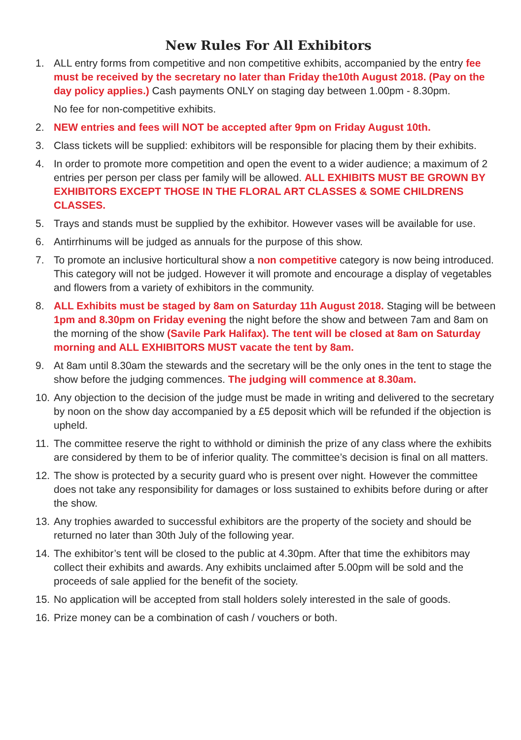New Rules For All Exhibitors
1. ALL entry forms from competitive and non competitive exhibits, accompanied by the entry fee must be received by the secretary no later than Friday the10th August 2018. (Pay on the day policy applies.) Cash payments ONLY on staging day between 1.00pm - 8.30pm.
No fee for non-competitive exhibits.
2. NEW entries and fees will NOT be accepted after 9pm on Friday August 10th.
3. Class tickets will be supplied: exhibitors will be responsible for placing them by their exhibits.
4. In order to promote more competition and open the event to a wider audience; a maximum of 2 entries per person per class per family will be allowed. ALL EXHIBITS MUST BE GROWN BY EXHIBITORS EXCEPT THOSE IN THE FLORAL ART CLASSES & SOME CHILDRENS CLASSES.
5. Trays and stands must be supplied by the exhibitor. However vases will be available for use.
6. Antirrhinums will be judged as annuals for the purpose of this show.
7. To promote an inclusive horticultural show a non competitive category is now being introduced. This category will not be judged. However it will promote and encourage a display of vegetables and flowers from a variety of exhibitors in the community.
8. ALL Exhibits must be staged by 8am on Saturday 11h August 2018. Staging will be between 1pm and 8.30pm on Friday evening the night before the show and between 7am and 8am on the morning of the show (Savile Park Halifax). The tent will be closed at 8am on Saturday morning and ALL EXHIBITORS MUST vacate the tent by 8am.
9. At 8am until 8.30am the stewards and the secretary will be the only ones in the tent to stage the show before the judging commences. The judging will commence at 8.30am.
10.
Any objection to the decision of the judge must be made in writing and delivered to the secretary by noon on the show day accompanied by a £5 deposit which will be refunded if the objection is upheld.
11.
The committee reserve the right to withhold or diminish the prize of any class where the exhibits are considered by them to be of inferior quality. The committee’s decision is final on all matters.
12.
The show is protected by a security guard who is present over night. However the committee does not take any responsibility for damages or loss sustained to exhibits before during or after the show.
13.
Any trophies awarded to successful exhibitors are the property of the society and should be returned no later than 30th July of the following year.
14.
The exhibitor’s tent will be closed to the public at 4.30pm. After that time the exhibitors may collect their exhibits and awards. Any exhibits unclaimed after 5.00pm will be sold and the proceeds of sale applied for the benefit of the society.
15.
No application will be accepted from stall holders solely interested in the sale of goods.
16.
Prize money can be a combination of cash / vouchers or both.